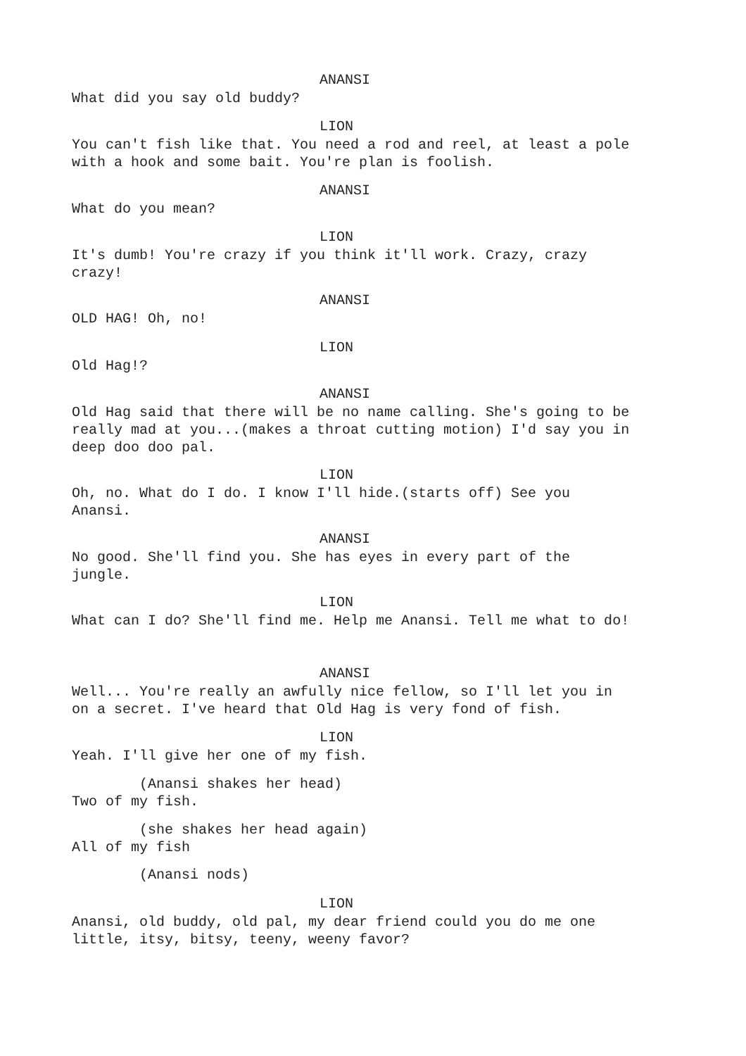ANANSI
What did you say old buddy?
LION
You can't fish like that. You need a rod and reel, at least a pole with a hook and some bait. You're plan is foolish.
ANANSI
What do you mean?
LION
It's dumb! You're crazy if you think it'll work. Crazy, crazy crazy!
ANANSI
OLD HAG! Oh, no!
LION
Old Hag!?
ANANSI
Old Hag said that there will be no name calling. She's going to be really mad at you...(makes a throat cutting motion) I'd say you in deep doo doo pal.
LION
Oh, no. What do I do. I know I'll hide.(starts off) See you Anansi.
ANANSI
No good. She'll find you. She has eyes in every part of the jungle.
LION
What can I do? She'll find me. Help me Anansi. Tell me what to do!
ANANSI
Well... You're really an awfully nice fellow, so I'll let you in on a secret. I've heard that Old Hag is very fond of fish.
LION
Yeah. I'll give her one of my fish.
(Anansi shakes her head) Two of my fish.
(she shakes her head again) All of my fish
(Anansi nods)
LION
Anansi, old buddy, old pal, my dear friend could you do me one little, itsy, bitsy, teeny, weeny favor?